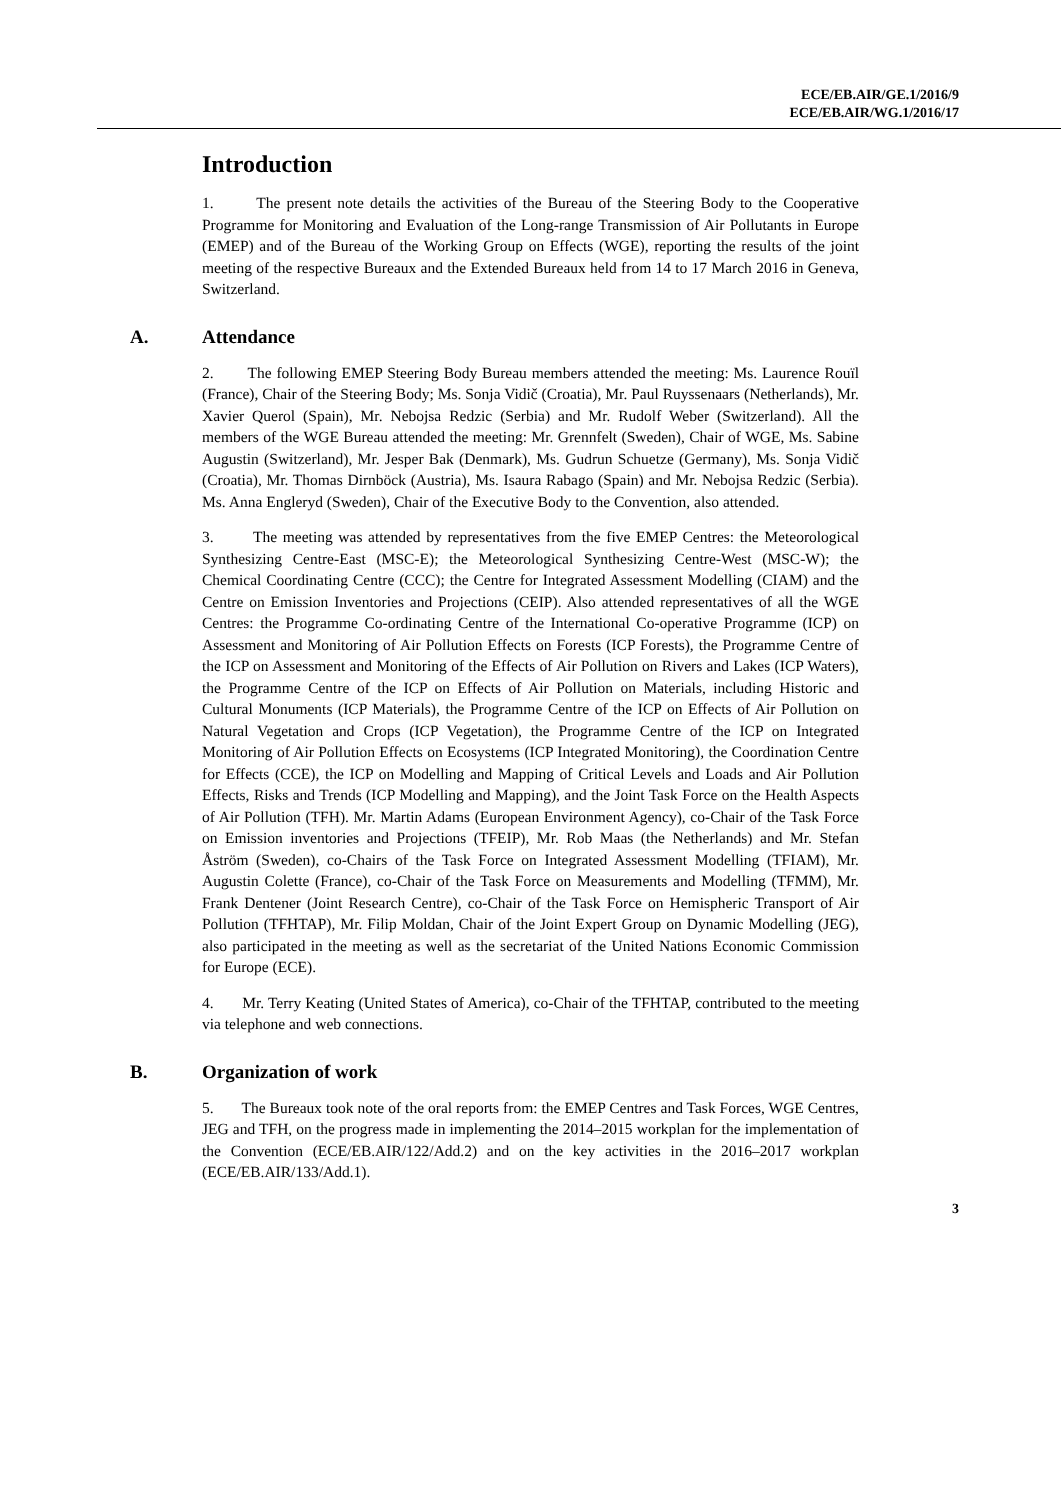ECE/EB.AIR/GE.1/2016/9
ECE/EB.AIR/WG.1/2016/17
Introduction
1. The present note details the activities of the Bureau of the Steering Body to the Cooperative Programme for Monitoring and Evaluation of the Long-range Transmission of Air Pollutants in Europe (EMEP) and of the Bureau of the Working Group on Effects (WGE), reporting the results of the joint meeting of the respective Bureaux and the Extended Bureaux held from 14 to 17 March 2016 in Geneva, Switzerland.
A. Attendance
2. The following EMEP Steering Body Bureau members attended the meeting: Ms. Laurence Rouïl (France), Chair of the Steering Body; Ms. Sonja Vidič (Croatia), Mr. Paul Ruyssenaars (Netherlands), Mr. Xavier Querol (Spain), Mr. Nebojsa Redzic (Serbia) and Mr. Rudolf Weber (Switzerland). All the members of the WGE Bureau attended the meeting: Mr. Grennfelt (Sweden), Chair of WGE, Ms. Sabine Augustin (Switzerland), Mr. Jesper Bak (Denmark), Ms. Gudrun Schuetze (Germany), Ms. Sonja Vidič (Croatia), Mr. Thomas Dirnböck (Austria), Ms. Isaura Rabago (Spain) and Mr. Nebojsa Redzic (Serbia). Ms. Anna Engleryd (Sweden), Chair of the Executive Body to the Convention, also attended.
3. The meeting was attended by representatives from the five EMEP Centres: the Meteorological Synthesizing Centre-East (MSC-E); the Meteorological Synthesizing Centre-West (MSC-W); the Chemical Coordinating Centre (CCC); the Centre for Integrated Assessment Modelling (CIAM) and the Centre on Emission Inventories and Projections (CEIP). Also attended representatives of all the WGE Centres: the Programme Co-ordinating Centre of the International Co-operative Programme (ICP) on Assessment and Monitoring of Air Pollution Effects on Forests (ICP Forests), the Programme Centre of the ICP on Assessment and Monitoring of the Effects of Air Pollution on Rivers and Lakes (ICP Waters), the Programme Centre of the ICP on Effects of Air Pollution on Materials, including Historic and Cultural Monuments (ICP Materials), the Programme Centre of the ICP on Effects of Air Pollution on Natural Vegetation and Crops (ICP Vegetation), the Programme Centre of the ICP on Integrated Monitoring of Air Pollution Effects on Ecosystems (ICP Integrated Monitoring), the Coordination Centre for Effects (CCE), the ICP on Modelling and Mapping of Critical Levels and Loads and Air Pollution Effects, Risks and Trends (ICP Modelling and Mapping), and the Joint Task Force on the Health Aspects of Air Pollution (TFH). Mr. Martin Adams (European Environment Agency), co-Chair of the Task Force on Emission inventories and Projections (TFEIP), Mr. Rob Maas (the Netherlands) and Mr. Stefan Åström (Sweden), co-Chairs of the Task Force on Integrated Assessment Modelling (TFIAM), Mr. Augustin Colette (France), co-Chair of the Task Force on Measurements and Modelling (TFMM), Mr. Frank Dentener (Joint Research Centre), co-Chair of the Task Force on Hemispheric Transport of Air Pollution (TFHTAP), Mr. Filip Moldan, Chair of the Joint Expert Group on Dynamic Modelling (JEG), also participated in the meeting as well as the secretariat of the United Nations Economic Commission for Europe (ECE).
4. Mr. Terry Keating (United States of America), co-Chair of the TFHTAP, contributed to the meeting via telephone and web connections.
B. Organization of work
5. The Bureaux took note of the oral reports from: the EMEP Centres and Task Forces, WGE Centres, JEG and TFH, on the progress made in implementing the 2014–2015 workplan for the implementation of the Convention (ECE/EB.AIR/122/Add.2) and on the key activities in the 2016–2017 workplan (ECE/EB.AIR/133/Add.1).
3